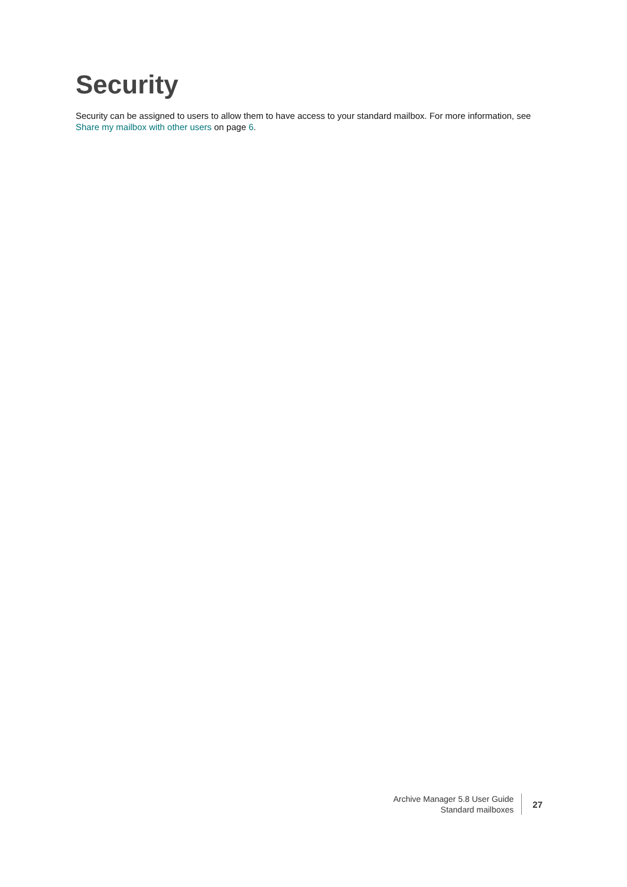Security
Security can be assigned to users to allow them to have access to your standard mailbox. For more information, see Share my mailbox with other users on page 6.
Archive Manager 5.8 User Guide
Standard mailboxes
27